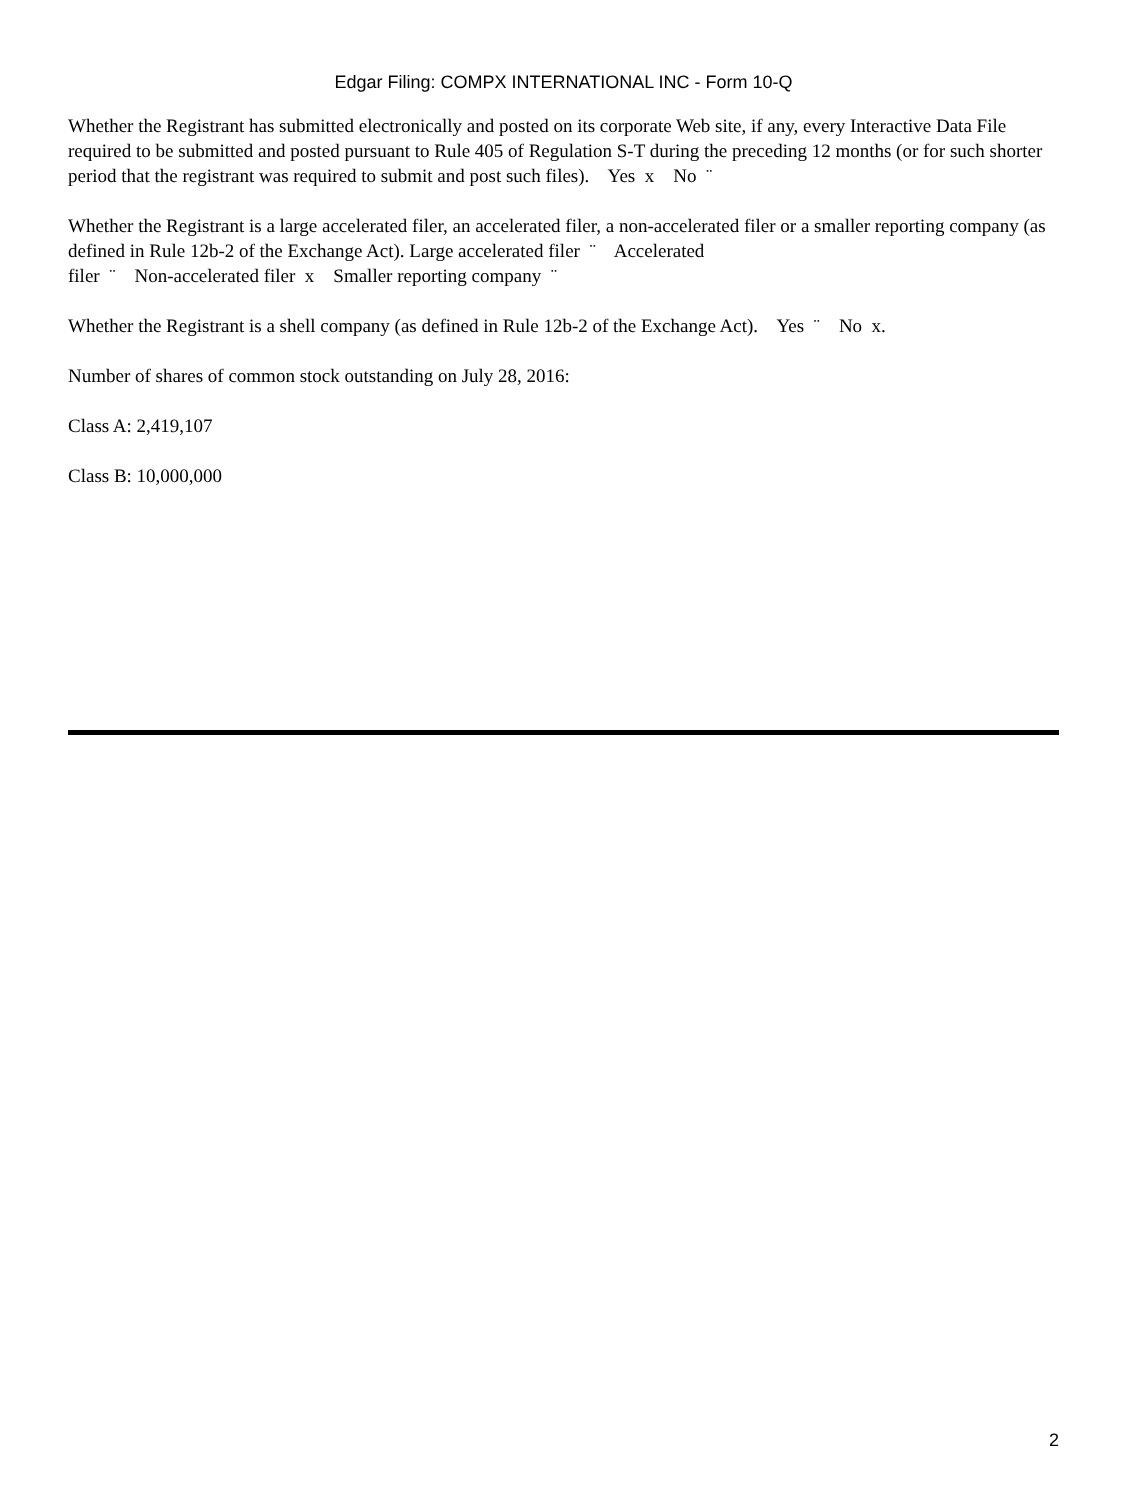Edgar Filing: COMPX INTERNATIONAL INC - Form 10-Q
Whether the Registrant has submitted electronically and posted on its corporate Web site, if any, every Interactive Data File required to be submitted and posted pursuant to Rule 405 of Regulation S-T during the preceding 12 months (or for such shorter period that the registrant was required to submit and post such files). Yes x No ¨
Whether the Registrant is a large accelerated filer, an accelerated filer, a non-accelerated filer or a smaller reporting company (as defined in Rule 12b-2 of the Exchange Act). Large accelerated filer ¨ Accelerated
filer ¨ Non-accelerated filer x Smaller reporting company ¨
Whether the Registrant is a shell company (as defined in Rule 12b-2 of the Exchange Act). Yes ¨ No x.
Number of shares of common stock outstanding on July 28, 2016:
Class A: 2,419,107
Class B: 10,000,000
2